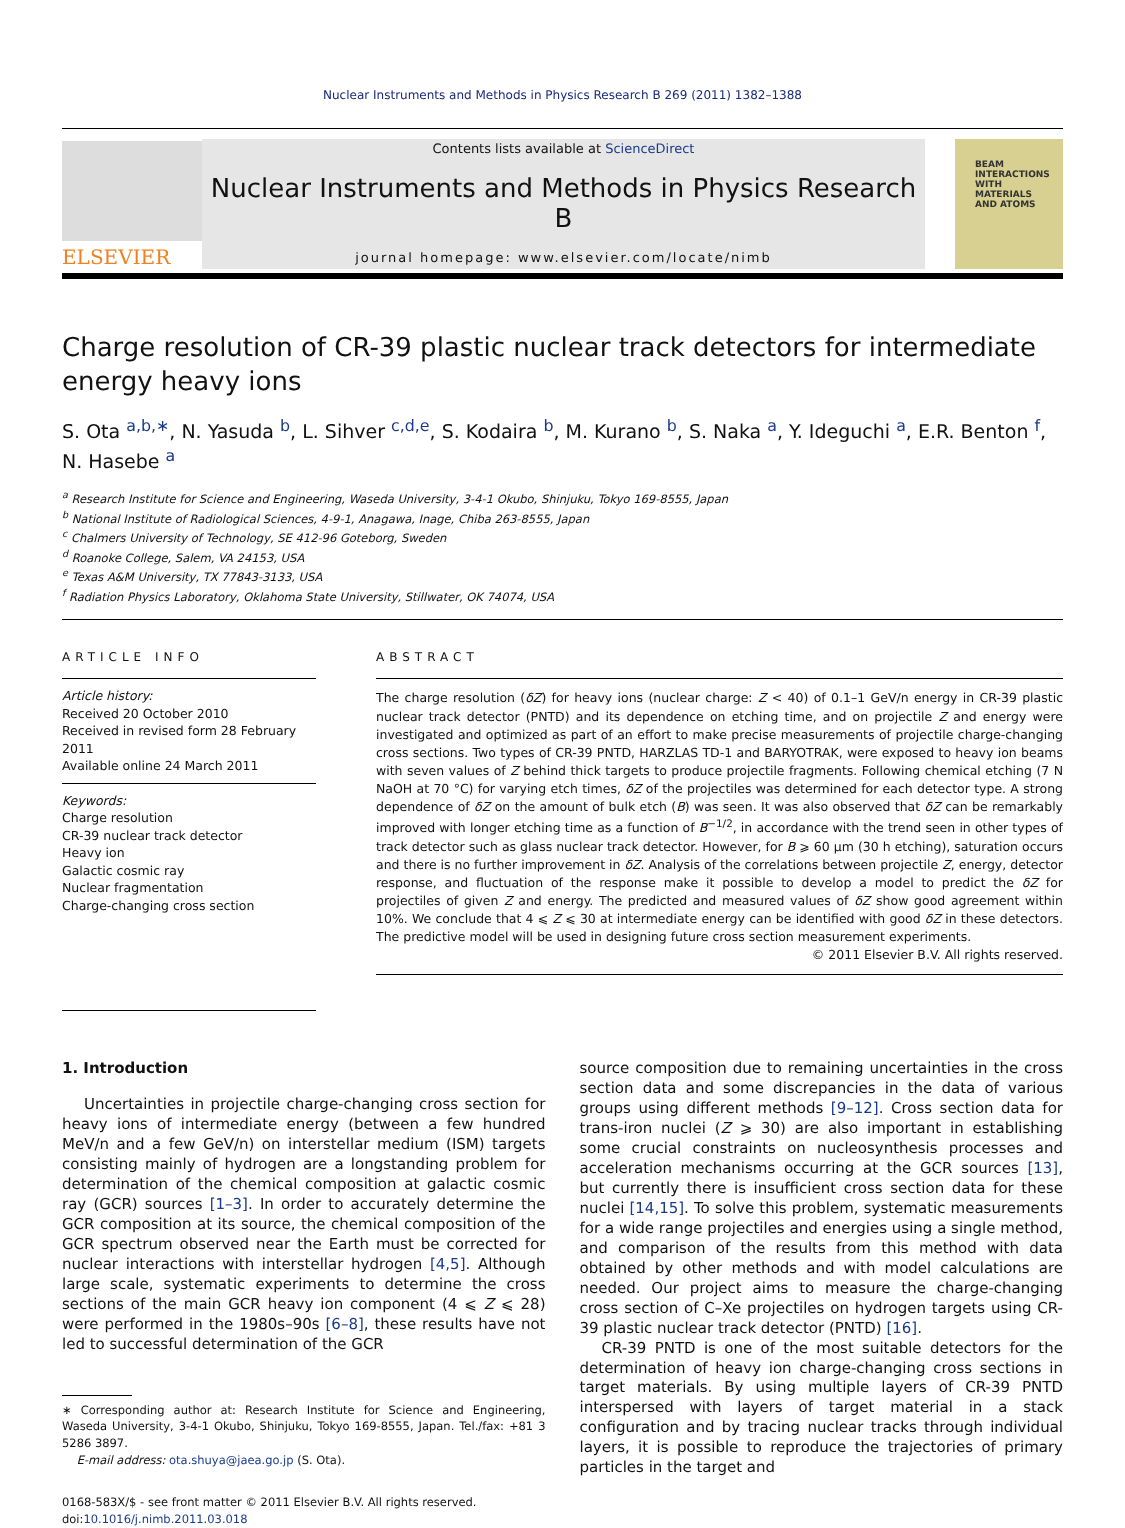Nuclear Instruments and Methods in Physics Research B 269 (2011) 1382–1388
ELSEVIER
Contents lists available at ScienceDirect
Nuclear Instruments and Methods in Physics Research B
journal homepage: www.elsevier.com/locate/nimb
BEAM
INTERACTIONS
WITH
MATERIALS
AND ATOMS
Charge resolution of CR-39 plastic nuclear track detectors for intermediate energy heavy ions
S. Ota <sup>a,b,∗</sup>, N. Yasuda <sup>b</sup>, L. Sihver <sup>c,d,e</sup>, S. Kodaira <sup>b</sup>, M. Kurano <sup>b</sup>, S. Naka <sup>a</sup>, Y. Ideguchi <sup>a</sup>, E.R. Benton <sup>f</sup>, N. Hasebe <sup>a</sup>
<sup>a</sup> Research Institute for Science and Engineering, Waseda University, 3-4-1 Okubo, Shinjuku, Tokyo 169-8555, Japan
<sup>b</sup> National Institute of Radiological Sciences, 4-9-1, Anagawa, Inage, Chiba 263-8555, Japan
<sup>c</sup> Chalmers University of Technology, SE 412-96 Goteborg, Sweden
<sup>d</sup> Roanoke College, Salem, VA 24153, USA
<sup>e</sup> Texas A&M University, TX 77843-3133, USA
<sup>f</sup> Radiation Physics Laboratory, Oklahoma State University, Stillwater, OK 74074, USA
ARTICLE INFO
Article history:
Received 20 October 2010
Received in revised form 28 February 2011
Available online 24 March 2011
Keywords:
Charge resolution
CR-39 nuclear track detector
Heavy ion
Galactic cosmic ray
Nuclear fragmentation
Charge-changing cross section
ABSTRACT
The charge resolution (δZ) for heavy ions (nuclear charge: Z < 40) of 0.1–1 GeV/n energy in CR-39 plastic nuclear track detector (PNTD) and its dependence on etching time, and on projectile Z and energy were investigated and optimized as part of an effort to make precise measurements of projectile charge-changing cross sections. Two types of CR-39 PNTD, HARZLAS TD-1 and BARYOTRAK, were exposed to heavy ion beams with seven values of Z behind thick targets to produce projectile fragments. Following chemical etching (7 N NaOH at 70 °C) for varying etch times, δZ of the projectiles was determined for each detector type. A strong dependence of δZ on the amount of bulk etch (B) was seen. It was also observed that δZ can be remarkably improved with longer etching time as a function of B<sup>−1/2</sup>, in accordance with the trend seen in other types of track detector such as glass nuclear track detector. However, for B ⩾ 60 μm (30 h etching), saturation occurs and there is no further improvement in δZ. Analysis of the correlations between projectile Z, energy, detector response, and fluctuation of the response make it possible to develop a model to predict the δZ for projectiles of given Z and energy. The predicted and measured values of δZ show good agreement within 10%. We conclude that 4 ⩽ Z ⩽ 30 at intermediate energy can be identified with good δZ in these detectors. The predictive model will be used in designing future cross section measurement experiments.
© 2011 Elsevier B.V. All rights reserved.
1. Introduction
Uncertainties in projectile charge-changing cross section for heavy ions of intermediate energy (between a few hundred MeV/n and a few GeV/n) on interstellar medium (ISM) targets consisting mainly of hydrogen are a longstanding problem for determination of the chemical composition at galactic cosmic ray (GCR) sources [1–3]. In order to accurately determine the GCR composition at its source, the chemical composition of the GCR spectrum observed near the Earth must be corrected for nuclear interactions with interstellar hydrogen [4,5]. Although large scale, systematic experiments to determine the cross sections of the main GCR heavy ion component (4 ⩽ Z ⩽ 28) were performed in the 1980s–90s [6–8], these results have not led to successful determination of the GCR
∗ Corresponding author at: Research Institute for Science and Engineering, Waseda University, 3-4-1 Okubo, Shinjuku, Tokyo 169-8555, Japan. Tel./fax: +81 3 5286 3897.
E-mail address: ota.shuya@jaea.go.jp (S. Ota).
0168-583X/$ - see front matter © 2011 Elsevier B.V. All rights reserved.
doi:10.1016/j.nimb.2011.03.018
source composition due to remaining uncertainties in the cross section data and some discrepancies in the data of various groups using different methods [9–12]. Cross section data for trans-iron nuclei (Z ⩾ 30) are also important in establishing some crucial constraints on nucleosynthesis processes and acceleration mechanisms occurring at the GCR sources [13], but currently there is insufficient cross section data for these nuclei [14,15]. To solve this problem, systematic measurements for a wide range projectiles and energies using a single method, and comparison of the results from this method with data obtained by other methods and with model calculations are needed. Our project aims to measure the charge-changing cross section of C–Xe projectiles on hydrogen targets using CR-39 plastic nuclear track detector (PNTD) [16].
CR-39 PNTD is one of the most suitable detectors for the determination of heavy ion charge-changing cross sections in target materials. By using multiple layers of CR-39 PNTD interspersed with layers of target material in a stack configuration and by tracing nuclear tracks through individual layers, it is possible to reproduce the trajectories of primary particles in the target and